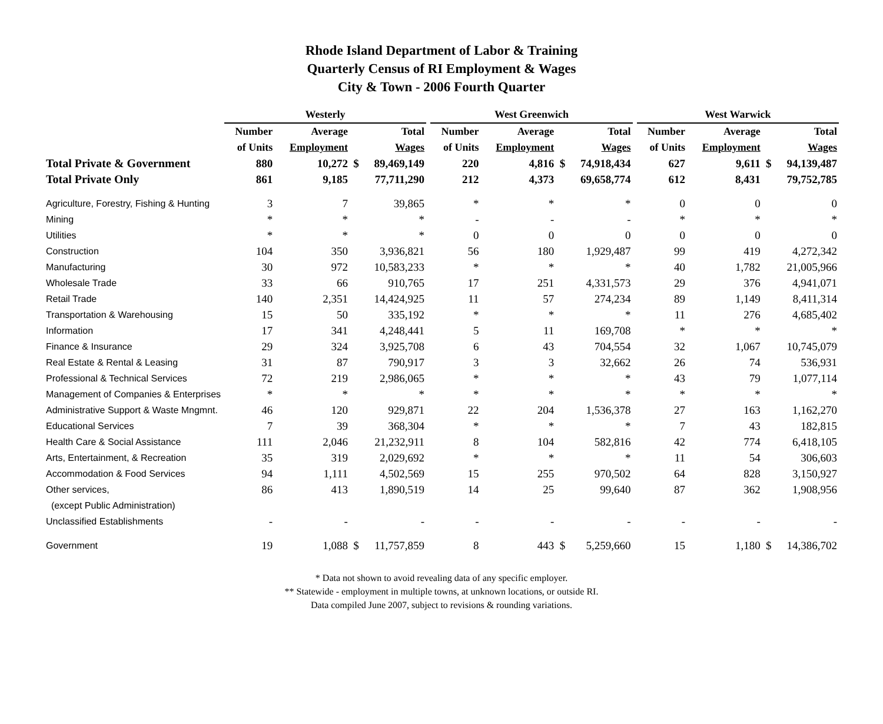Rhode Island Department of Labor & Training
Quarterly Census of RI Employment & Wages
City & Town - 2006 Fourth Quarter
| | Westerly | | | | | West Greenwich | | | | | West Warwick | | | |
| --- | --- | --- | --- | --- | --- | --- | --- | --- | --- | --- | --- | --- | --- | --- |
| | Number | Average | | Total | | Number | Average | | Total | | Number | Average | | Total |
| | of Units | Employment | | Wages | | of Units | Employment | | Wages | | of Units | Employment | | Wages |
| Total Private & Government | 880 | 10,272 | $ | 89,469,149 | | 220 | 4,816 | $ | 74,918,434 | | 627 | 9,611 | $ | 94,139,487 |
| Total Private Only | 861 | 9,185 | | 77,711,290 | | 212 | 4,373 | | 69,658,774 | | 612 | 8,431 | | 79,752,785 |
| Agriculture, Forestry, Fishing & Hunting | 3 | 7 | | 39,865 | | * | * | | * | | 0 | 0 | | 0 |
| Mining | * | * | | * | | - | - | | - | | * | * | | * |
| Utilities | * | * | | * | | 0 | 0 | | 0 | | 0 | 0 | | 0 |
| Construction | 104 | 350 | | 3,936,821 | | 56 | 180 | | 1,929,487 | | 99 | 419 | | 4,272,342 |
| Manufacturing | 30 | 972 | | 10,583,233 | | * | * | | * | | 40 | 1,782 | | 21,005,966 |
| Wholesale Trade | 33 | 66 | | 910,765 | | 17 | 251 | | 4,331,573 | | 29 | 376 | | 4,941,071 |
| Retail Trade | 140 | 2,351 | | 14,424,925 | | 11 | 57 | | 274,234 | | 89 | 1,149 | | 8,411,314 |
| Transportation & Warehousing | 15 | 50 | | 335,192 | | * | * | | * | | 11 | 276 | | 4,685,402 |
| Information | 17 | 341 | | 4,248,441 | | 5 | 11 | | 169,708 | | * | * | | * |
| Finance & Insurance | 29 | 324 | | 3,925,708 | | 6 | 43 | | 704,554 | | 32 | 1,067 | | 10,745,079 |
| Real Estate & Rental & Leasing | 31 | 87 | | 790,917 | | 3 | 3 | | 32,662 | | 26 | 74 | | 536,931 |
| Professional & Technical Services | 72 | 219 | | 2,986,065 | | * | * | | * | | 43 | 79 | | 1,077,114 |
| Management of Companies & Enterprises | * | * | | * | | * | * | | * | | * | * | | * |
| Administrative Support & Waste Mngmnt. | 46 | 120 | | 929,871 | | 22 | 204 | | 1,536,378 | | 27 | 163 | | 1,162,270 |
| Educational Services | 7 | 39 | | 368,304 | | * | * | | * | | 7 | 43 | | 182,815 |
| Health Care & Social Assistance | 111 | 2,046 | | 21,232,911 | | 8 | 104 | | 582,816 | | 42 | 774 | | 6,418,105 |
| Arts, Entertainment, & Recreation | 35 | 319 | | 2,029,692 | | * | * | | * | | 11 | 54 | | 306,603 |
| Accommodation & Food Services | 94 | 1,111 | | 4,502,569 | | 15 | 255 | | 970,502 | | 64 | 828 | | 3,150,927 |
| Other services, | 86 | 413 | | 1,890,519 | | 14 | 25 | | 99,640 | | 87 | 362 | | 1,908,956 |
| (except Public Administration) | | | | | | | | | | | | | | |
| Unclassified Establishments | - | - | | - | | - | - | | - | | - | - | | - |
| Government | 19 | 1,088 | $ | 11,757,859 | | 8 | 443 | $ | 5,259,660 | | 15 | 1,180 | $ | 14,386,702 |
* Data not shown to avoid revealing data of any specific employer.
** Statewide - employment in multiple towns, at unknown locations, or outside RI.
Data compiled June 2007, subject to revisions & rounding variations.